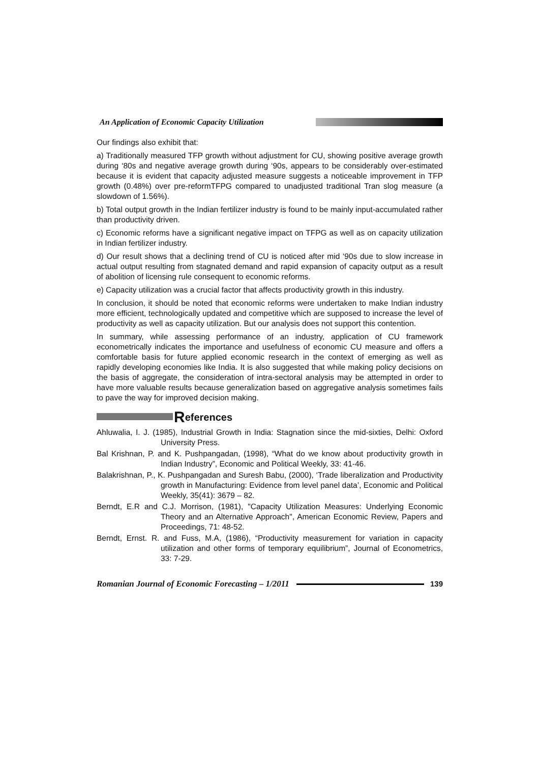An Application of Economic Capacity Utilization
Our findings also exhibit that:
a) Traditionally measured TFP growth without adjustment for CU, showing positive average growth during ‘80s and negative average growth during ‘90s, appears to be considerably over-estimated because it is evident that capacity adjusted measure suggests a noticeable improvement in TFP growth (0.48%) over pre-reformTFPG compared to unadjusted traditional Tran slog measure (a slowdown of 1.56%).
b) Total output growth in the Indian fertilizer industry is found to be mainly input-accumulated rather than productivity driven.
c) Economic reforms have a significant negative impact on TFPG as well as on capacity utilization in Indian fertilizer industry.
d) Our result shows that a declining trend of CU is noticed after mid ‘90s due to slow increase in actual output resulting from stagnated demand and rapid expansion of capacity output as a result of abolition of licensing rule consequent to economic reforms.
e) Capacity utilization was a crucial factor that affects productivity growth in this industry.
In conclusion, it should be noted that economic reforms were undertaken to make Indian industry more efficient, technologically updated and competitive which are supposed to increase the level of productivity as well as capacity utilization. But our analysis does not support this contention.
In summary, while assessing performance of an industry, application of CU framework econometrically indicates the importance and usefulness of economic CU measure and offers a comfortable basis for future applied economic research in the context of emerging as well as rapidly developing economies like India. It is also suggested that while making policy decisions on the basis of aggregate, the consideration of intra-sectoral analysis may be attempted in order to have more valuable results because generalization based on aggregative analysis sometimes fails to pave the way for improved decision making.
References
Ahluwalia, I. J. (1985), Industrial Growth in India: Stagnation since the mid-sixties, Delhi: Oxford University Press.
Bal Krishnan, P. and K. Pushpangadan, (1998), “What do we know about productivity growth in Indian Industry”, Economic and Political Weekly, 33: 41-46.
Balakrishnan, P., K. Pushpangadan and Suresh Babu, (2000), ‘Trade liberalization and Productivity growth in Manufacturing: Evidence from level panel data’, Economic and Political Weekly, 35(41): 3679 – 82.
Berndt, E.R and C.J. Morrison, (1981), "Capacity Utilization Measures: Underlying Economic Theory and an Alternative Approach", American Economic Review, Papers and Proceedings, 71: 48-52.
Berndt, Ernst. R. and Fuss, M.A, (1986), “Productivity measurement for variation in capacity utilization and other forms of temporary equilibrium”, Journal of Econometrics, 33: 7-29.
Romanian Journal of Economic Forecasting – 1/2011 139